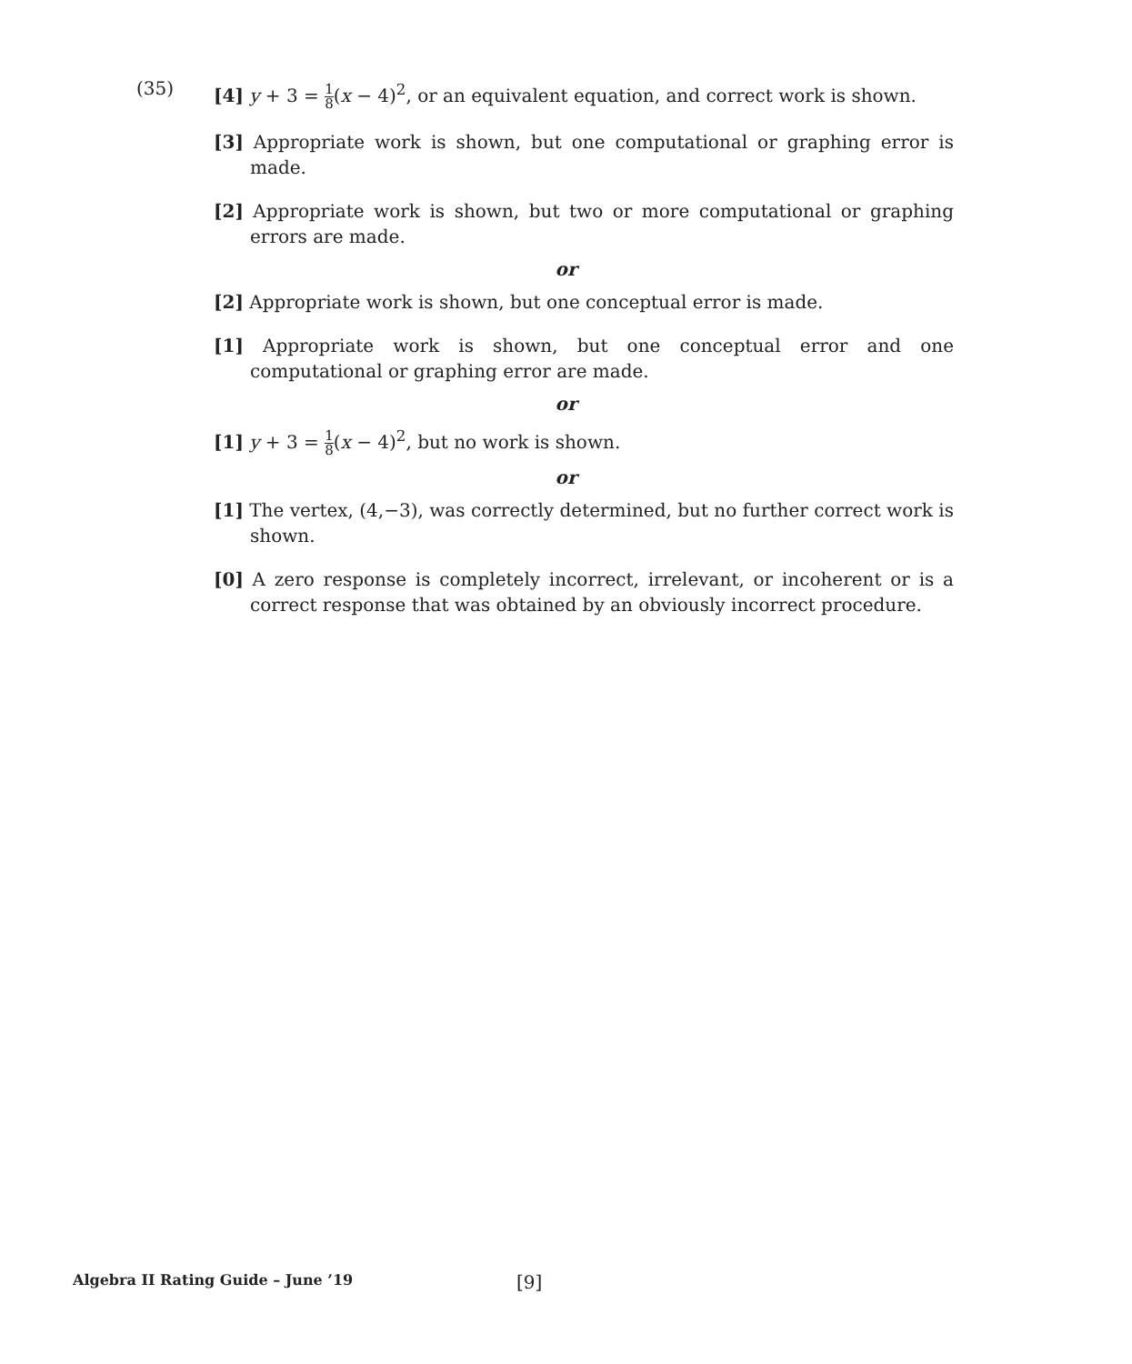(35)
[4] y + 3 = 1 8(x − 4)<sup>2</sup>, or an equivalent equation, and correct work is shown.
[3] Appropriate work is shown, but one computational or graphing error is made.
[2] Appropriate work is shown, but two or more computational or graphing errors are made.
or
[2] Appropriate work is shown, but one conceptual error is made.
[1] Appropriate work is shown, but one conceptual error and one computational or graphing error are made.
or
[1] y + 3 = 1 8(x − 4)<sup>2</sup>, but no work is shown.
or
[1] The vertex, (4,−3), was correctly determined, but no further correct work is shown.
[0] A zero response is completely incorrect, irrelevant, or incoherent or is a correct response that was obtained by an obviously incorrect procedure.
Algebra II Rating Guide – June ’19 [9]